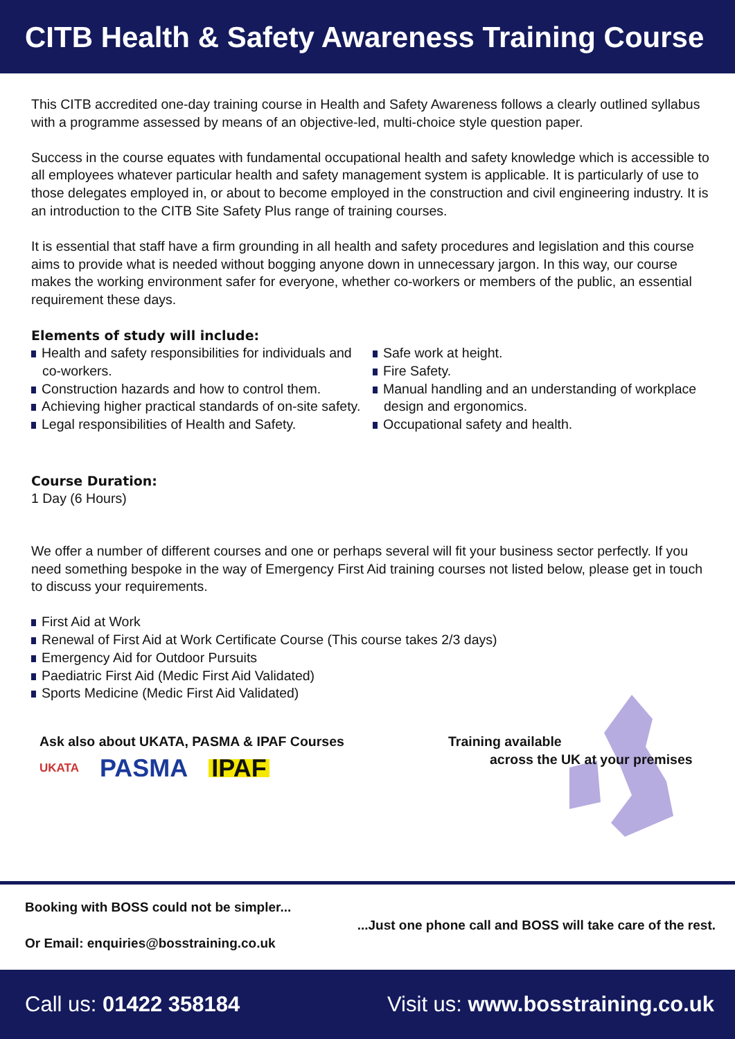CITB Health & Safety Awareness Training Course
This CITB accredited one-day training course in Health and Safety Awareness follows a clearly outlined syllabus with a programme assessed by means of an objective-led, multi-choice style question paper.
Success in the course equates with fundamental occupational health and safety knowledge which is accessible to all employees whatever particular health and safety management system is applicable. It is particularly of use to those delegates employed in, or about to become employed in the construction and civil engineering industry. It is an introduction to the CITB Site Safety Plus range of training courses.
It is essential that staff have a firm grounding in all health and safety procedures and legislation and this course aims to provide what is needed without bogging anyone down in unnecessary jargon. In this way, our course makes the working environment safer for everyone, whether co-workers or members of the public, an essential requirement these days.
Elements of study will include:
Health and safety responsibilities for individuals and co-workers.
Construction hazards and how to control them.
Achieving higher practical standards of on-site safety.
Legal responsibilities of Health and Safety.
Safe work at height.
Fire Safety.
Manual handling and an understanding of workplace design and ergonomics.
Occupational safety and health.
Course Duration:
1 Day (6 Hours)
We offer a number of different courses and one or perhaps several will fit your business sector perfectly. If you need something bespoke in the way of Emergency First Aid training courses not listed below, please get in touch to discuss your requirements.
First Aid at Work
Renewal of First Aid at Work Certificate Course (This course takes 2/3 days)
Emergency Aid for Outdoor Pursuits
Paediatric First Aid (Medic First Aid Validated)
Sports Medicine (Medic First Aid Validated)
Ask also about UKATA, PASMA & IPAF Courses
UKATA PASMA IPAF
Training available
across the UK at your premises
Booking with BOSS could not be simpler...
...Just one phone call and BOSS will take care of the rest.
Or Email: enquiries@bosstraining.co.uk
Call us: 01422 358184 Visit us: www.bosstraining.co.uk